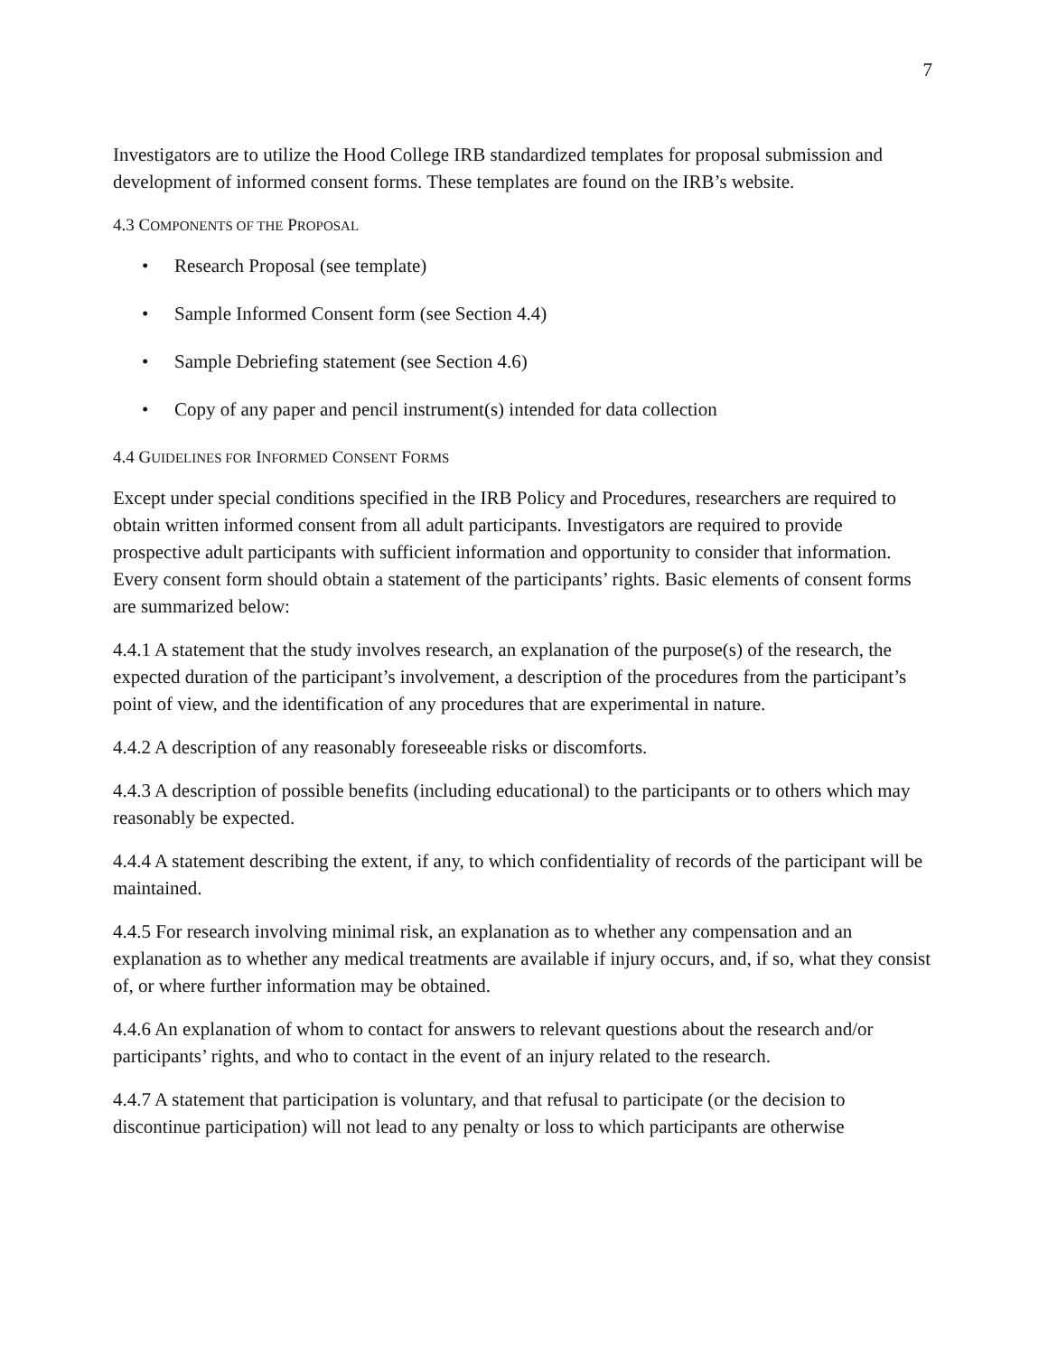7
Investigators are to utilize the Hood College IRB standardized templates for proposal submission and development of informed consent forms. These templates are found on the IRB’s website.
4.3 COMPONENTS OF THE PROPOSAL
• Research Proposal (see template)
• Sample Informed Consent form (see Section 4.4)
• Sample Debriefing statement (see Section 4.6)
• Copy of any paper and pencil instrument(s) intended for data collection
4.4 GUIDELINES FOR INFORMED CONSENT FORMS
Except under special conditions specified in the IRB Policy and Procedures, researchers are required to obtain written informed consent from all adult participants. Investigators are required to provide prospective adult participants with sufficient information and opportunity to consider that information. Every consent form should obtain a statement of the participants’ rights. Basic elements of consent forms are summarized below:
4.4.1 A statement that the study involves research, an explanation of the purpose(s) of the research, the expected duration of the participant’s involvement, a description of the procedures from the participant’s point of view, and the identification of any procedures that are experimental in nature.
4.4.2 A description of any reasonably foreseeable risks or discomforts.
4.4.3 A description of possible benefits (including educational) to the participants or to others which may reasonably be expected.
4.4.4 A statement describing the extent, if any, to which confidentiality of records of the participant will be maintained.
4.4.5 For research involving minimal risk, an explanation as to whether any compensation and an explanation as to whether any medical treatments are available if injury occurs, and, if so, what they consist of, or where further information may be obtained.
4.4.6 An explanation of whom to contact for answers to relevant questions about the research and/or participants’ rights, and who to contact in the event of an injury related to the research.
4.4.7 A statement that participation is voluntary, and that refusal to participate (or the decision to discontinue participation) will not lead to any penalty or loss to which participants are otherwise